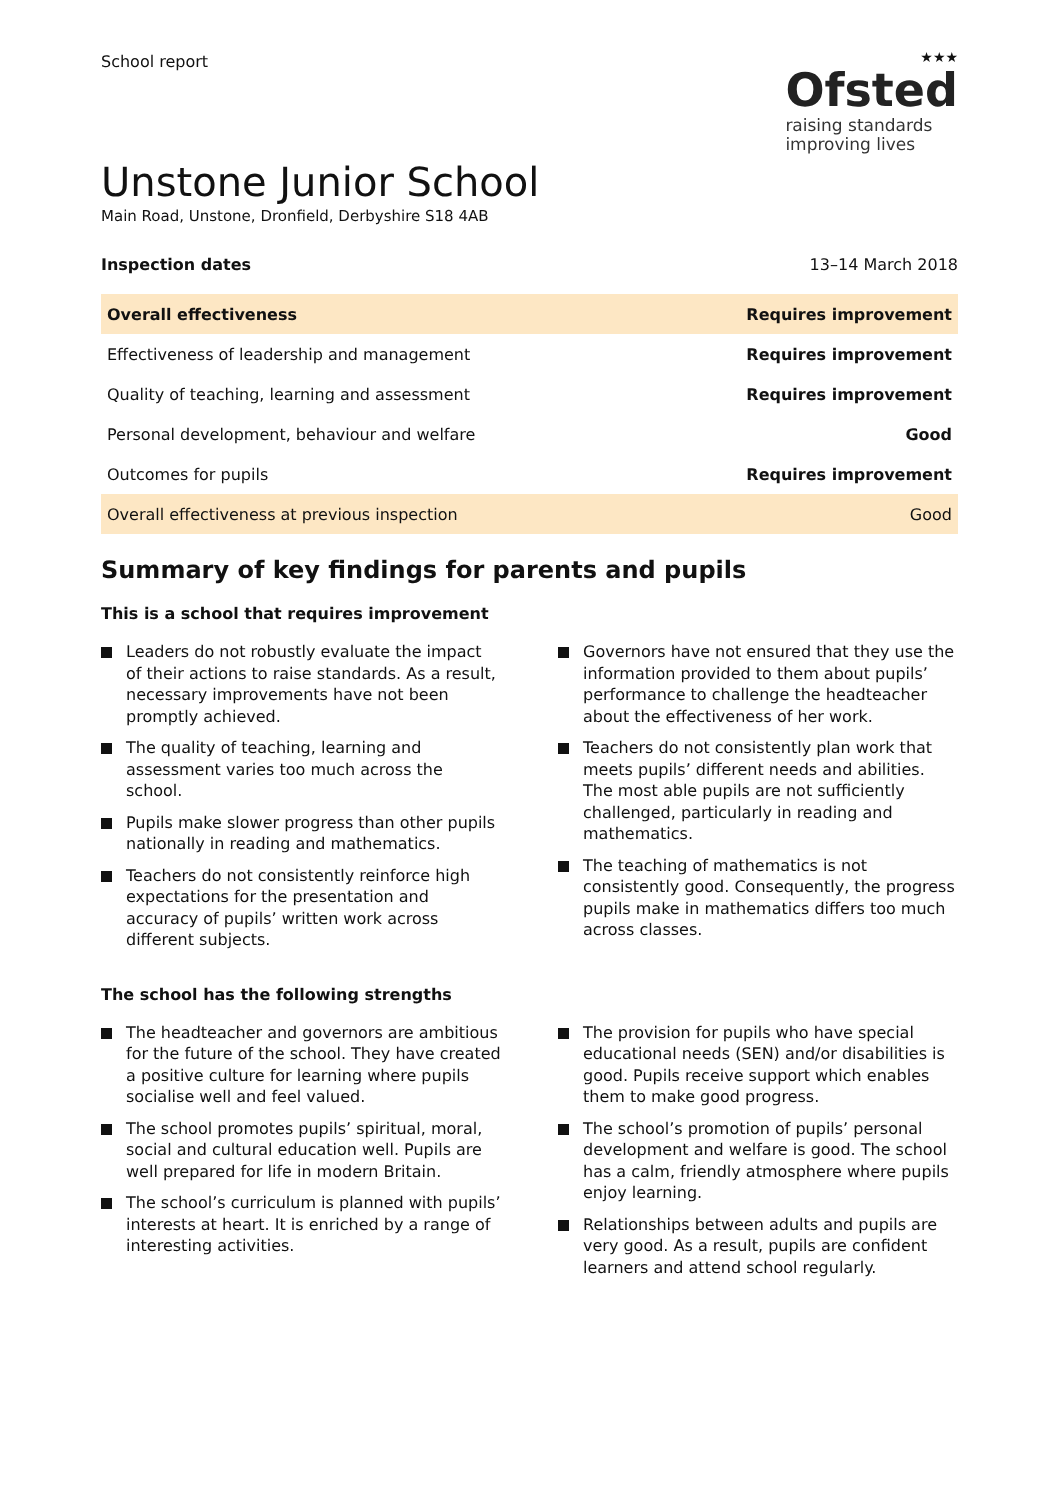School report
★★★
Ofsted
raising standards
improving lives
Unstone Junior School
Main Road, Unstone, Dronfield, Derbyshire S18 4AB
Inspection dates 13–14 March 2018
| Overall effectiveness | Requires improvement |
| Effectiveness of leadership and management | Requires improvement |
| Quality of teaching, learning and assessment | Requires improvement |
| Personal development, behaviour and welfare | Good |
| Outcomes for pupils | Requires improvement |
| Overall effectiveness at previous inspection | Good |
Summary of key findings for parents and pupils
This is a school that requires improvement
Leaders do not robustly evaluate the impact of their actions to raise standards. As a result, necessary improvements have not been promptly achieved.
The quality of teaching, learning and assessment varies too much across the school.
Pupils make slower progress than other pupils nationally in reading and mathematics.
Teachers do not consistently reinforce high expectations for the presentation and accuracy of pupils’ written work across different subjects.
Governors have not ensured that they use the information provided to them about pupils’ performance to challenge the headteacher about the effectiveness of her work.
Teachers do not consistently plan work that meets pupils’ different needs and abilities. The most able pupils are not sufficiently challenged, particularly in reading and mathematics.
The teaching of mathematics is not consistently good. Consequently, the progress pupils make in mathematics differs too much across classes.
The school has the following strengths
The headteacher and governors are ambitious for the future of the school. They have created a positive culture for learning where pupils socialise well and feel valued.
The school promotes pupils’ spiritual, moral, social and cultural education well. Pupils are well prepared for life in modern Britain.
The school’s curriculum is planned with pupils’ interests at heart. It is enriched by a range of interesting activities.
The provision for pupils who have special educational needs (SEN) and/or disabilities is good. Pupils receive support which enables them to make good progress.
The school’s promotion of pupils’ personal development and welfare is good. The school has a calm, friendly atmosphere where pupils enjoy learning.
Relationships between adults and pupils are very good. As a result, pupils are confident learners and attend school regularly.